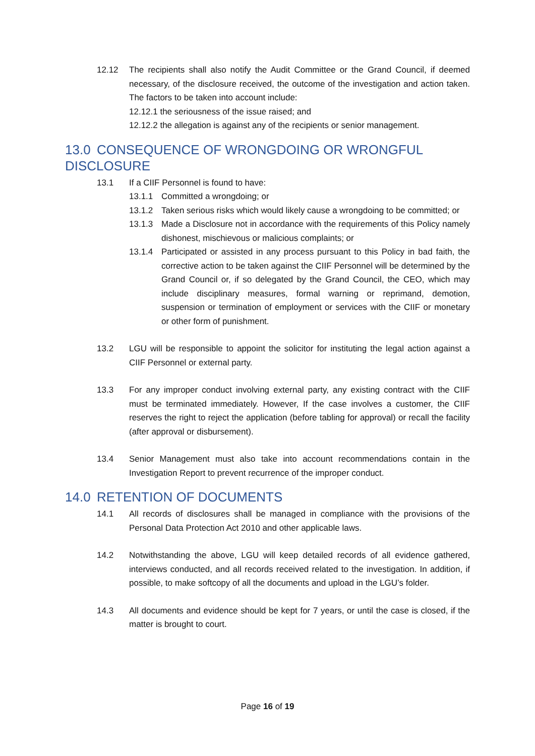12.12 The recipients shall also notify the Audit Committee or the Grand Council, if deemed necessary, of the disclosure received, the outcome of the investigation and action taken. The factors to be taken into account include:
12.12.1 the seriousness of the issue raised; and
12.12.2 the allegation is against any of the recipients or senior management.
13.0 CONSEQUENCE OF WRONGDOING OR WRONGFUL DISCLOSURE
13.1 If a CIIF Personnel is found to have:
13.1.1 Committed a wrongdoing; or
13.1.2 Taken serious risks which would likely cause a wrongdoing to be committed; or
13.1.3 Made a Disclosure not in accordance with the requirements of this Policy namely dishonest, mischievous or malicious complaints; or
13.1.4 Participated or assisted in any process pursuant to this Policy in bad faith, the corrective action to be taken against the CIIF Personnel will be determined by the Grand Council or, if so delegated by the Grand Council, the CEO, which may include disciplinary measures, formal warning or reprimand, demotion, suspension or termination of employment or services with the CIIF or monetary or other form of punishment.
13.2 LGU will be responsible to appoint the solicitor for instituting the legal action against a CIIF Personnel or external party.
13.3 For any improper conduct involving external party, any existing contract with the CIIF must be terminated immediately. However, If the case involves a customer, the CIIF reserves the right to reject the application (before tabling for approval) or recall the facility (after approval or disbursement).
13.4 Senior Management must also take into account recommendations contain in the Investigation Report to prevent recurrence of the improper conduct.
14.0 RETENTION OF DOCUMENTS
14.1 All records of disclosures shall be managed in compliance with the provisions of the Personal Data Protection Act 2010 and other applicable laws.
14.2 Notwithstanding the above, LGU will keep detailed records of all evidence gathered, interviews conducted, and all records received related to the investigation. In addition, if possible, to make softcopy of all the documents and upload in the LGU’s folder.
14.3 All documents and evidence should be kept for 7 years, or until the case is closed, if the matter is brought to court.
Page 16 of 19